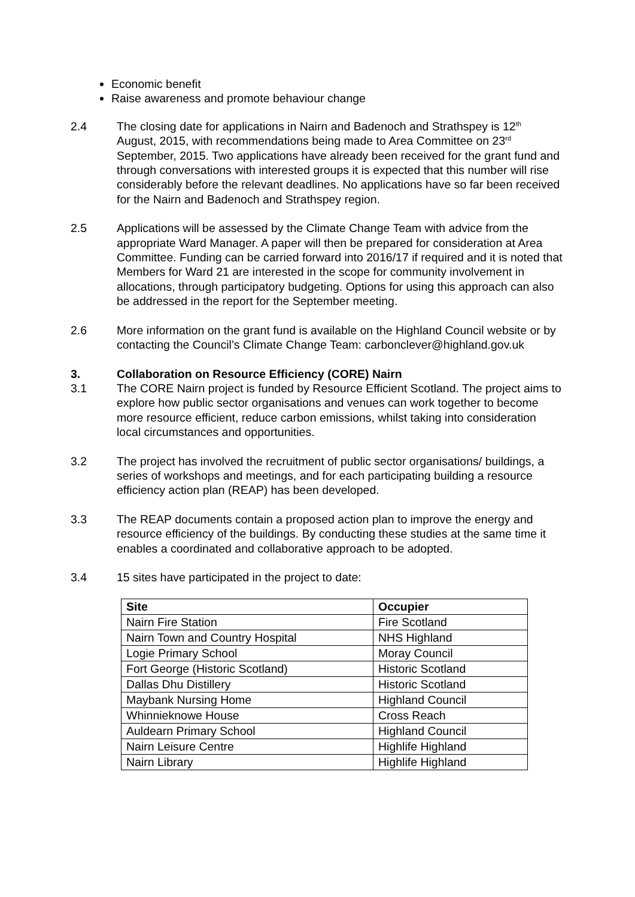Economic benefit
Raise awareness and promote behaviour change
2.4 The closing date for applications in Nairn and Badenoch and Strathspey is 12<sup>th</sup> August, 2015, with recommendations being made to Area Committee on 23<sup>rd</sup> September, 2015. Two applications have already been received for the grant fund and through conversations with interested groups it is expected that this number will rise considerably before the relevant deadlines. No applications have so far been received for the Nairn and Badenoch and Strathspey region.
2.5 Applications will be assessed by the Climate Change Team with advice from the appropriate Ward Manager. A paper will then be prepared for consideration at Area Committee. Funding can be carried forward into 2016/17 if required and it is noted that Members for Ward 21 are interested in the scope for community involvement in allocations, through participatory budgeting. Options for using this approach can also be addressed in the report for the September meeting.
2.6 More information on the grant fund is available on the Highland Council website or by contacting the Council’s Climate Change Team: carbonclever@highland.gov.uk
3. Collaboration on Resource Efficiency (CORE) Nairn
3.1 The CORE Nairn project is funded by Resource Efficient Scotland. The project aims to explore how public sector organisations and venues can work together to become more resource efficient, reduce carbon emissions, whilst taking into consideration local circumstances and opportunities.
3.2 The project has involved the recruitment of public sector organisations/ buildings, a series of workshops and meetings, and for each participating building a resource efficiency action plan (REAP) has been developed.
3.3 The REAP documents contain a proposed action plan to improve the energy and resource efficiency of the buildings. By conducting these studies at the same time it enables a coordinated and collaborative approach to be adopted.
3.4 15 sites have participated in the project to date:
| Site | Occupier |
| --- | --- |
| Nairn Fire Station | Fire Scotland |
| Nairn Town and Country Hospital | NHS Highland |
| Logie Primary School | Moray Council |
| Fort George (Historic Scotland) | Historic Scotland |
| Dallas Dhu Distillery | Historic Scotland |
| Maybank Nursing Home | Highland Council |
| Whinnieknowe House | Cross Reach |
| Auldearn Primary School | Highland Council |
| Nairn Leisure Centre | Highlife Highland |
| Nairn Library | Highlife Highland |